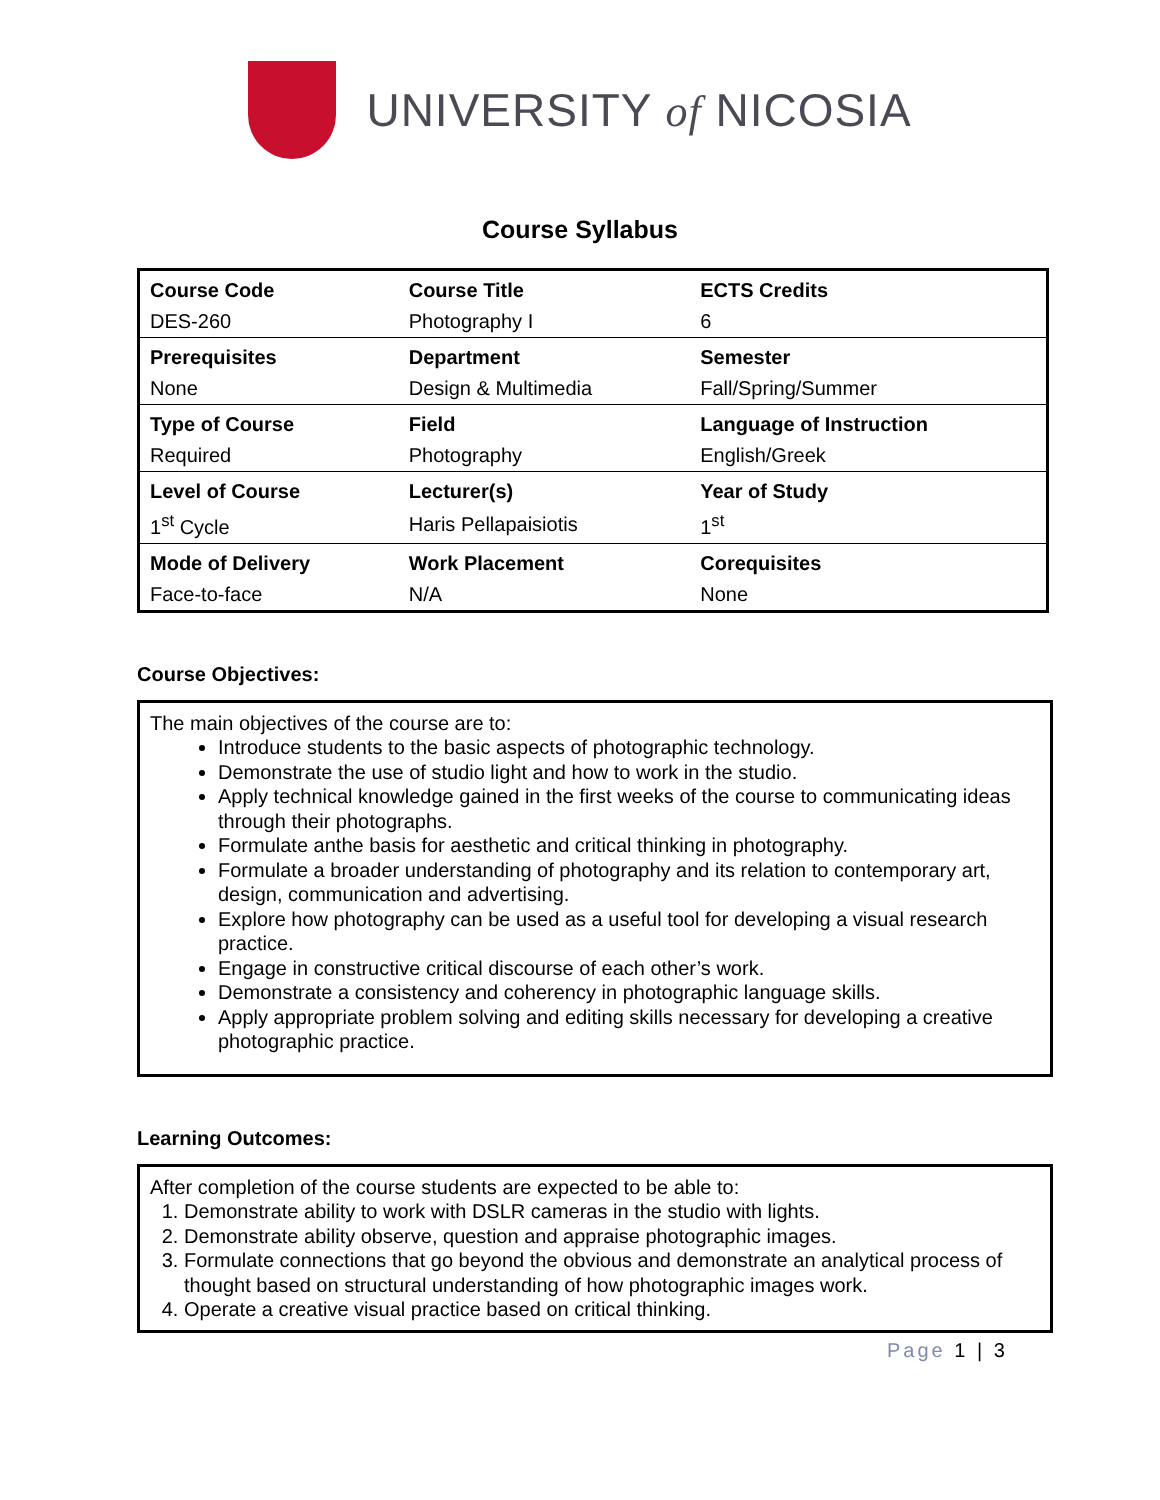UNIVERSITY of NICOSIA
Course Syllabus
| Course Code | Course Title | ECTS Credits |
| DES-260 | Photography I | 6 |
| Prerequisites | Department | Semester |
| None | Design & Multimedia | Fall/Spring/Summer |
| Type of Course | Field | Language of Instruction |
| Required | Photography | English/Greek |
| Level of Course | Lecturer(s) | Year of Study |
| 1<sup>st</sup> Cycle | Haris Pellapaisiotis | 1<sup>st</sup> |
| Mode of Delivery | Work Placement | Corequisites |
| Face-to-face | N/A | None |
Course Objectives:
The main objectives of the course are to:
Introduce students to the basic aspects of photographic technology.
Demonstrate the use of studio light and how to work in the studio.
Apply technical knowledge gained in the first weeks of the course to communicating ideas through their photographs.
Formulate anthe basis for aesthetic and critical thinking in photography.
Formulate a broader understanding of photography and its relation to contemporary art, design, communication and advertising.
Explore how photography can be used as a useful tool for developing a visual research practice.
Engage in constructive critical discourse of each other’s work.
Demonstrate a consistency and coherency in photographic language skills.
Apply appropriate problem solving and editing skills necessary for developing a creative photographic practice.
Learning Outcomes:
After completion of the course students are expected to be able to:
1. Demonstrate ability to work with DSLR cameras in the studio with lights.
2. Demonstrate ability observe, question and appraise photographic images.
3. Formulate connections that go beyond the obvious and demonstrate an analytical process of thought based on structural understanding of how photographic images work.
4. Operate a creative visual practice based on critical thinking.
Page 1 | 3